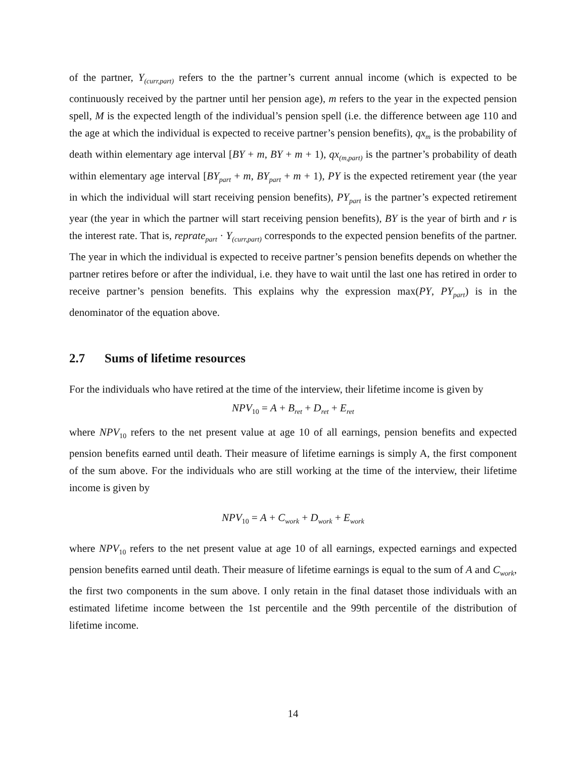of the partner, Y<sub>(curr,part)</sub> refers to the the partner’s current annual income (which is expected to be continuously received by the partner until her pension age), m refers to the year in the expected pension spell, M is the expected length of the individual’s pension spell (i.e. the difference between age 110 and the age at which the individual is expected to receive partner’s pension benefits), qx<sub>m</sub> is the probability of death within elementary age interval [BY + m, BY + m + 1), qx<sub>(m,part)</sub> is the partner’s probability of death within elementary age interval [BY<sub>part</sub> + m, BY<sub>part</sub> + m + 1), PY is the expected retirement year (the year in which the individual will start receiving pension benefits), PY<sub>part</sub> is the partner’s expected retirement year (the year in which the partner will start receiving pension benefits), BY is the year of birth and r is the interest rate. That is, reprate<sub>part</sub> · Y<sub>(curr,part)</sub> corresponds to the expected pension benefits of the partner. The year in which the individual is expected to receive partner’s pension benefits depends on whether the partner retires before or after the individual, i.e. they have to wait until the last one has retired in order to receive partner’s pension benefits. This explains why the expression max(PY, PY<sub>part</sub>) is in the denominator of the equation above.
2.7 Sums of lifetime resources
For the individuals who have retired at the time of the interview, their lifetime income is given by
NPV<sub>10</sub> = A + B<sub>ret</sub> + D<sub>ret</sub> + E<sub>ret</sub>
where NPV<sub>10</sub> refers to the net present value at age 10 of all earnings, pension benefits and expected pension benefits earned until death. Their measure of lifetime earnings is simply A, the first component of the sum above. For the individuals who are still working at the time of the interview, their lifetime income is given by
NPV<sub>10</sub> = A + C<sub>work</sub> + D<sub>work</sub> + E<sub>work</sub>
where NPV<sub>10</sub> refers to the net present value at age 10 of all earnings, expected earnings and expected pension benefits earned until death. Their measure of lifetime earnings is equal to the sum of A and C<sub>work</sub>, the first two components in the sum above. I only retain in the final dataset those individuals with an estimated lifetime income between the 1st percentile and the 99th percentile of the distribution of lifetime income.
14